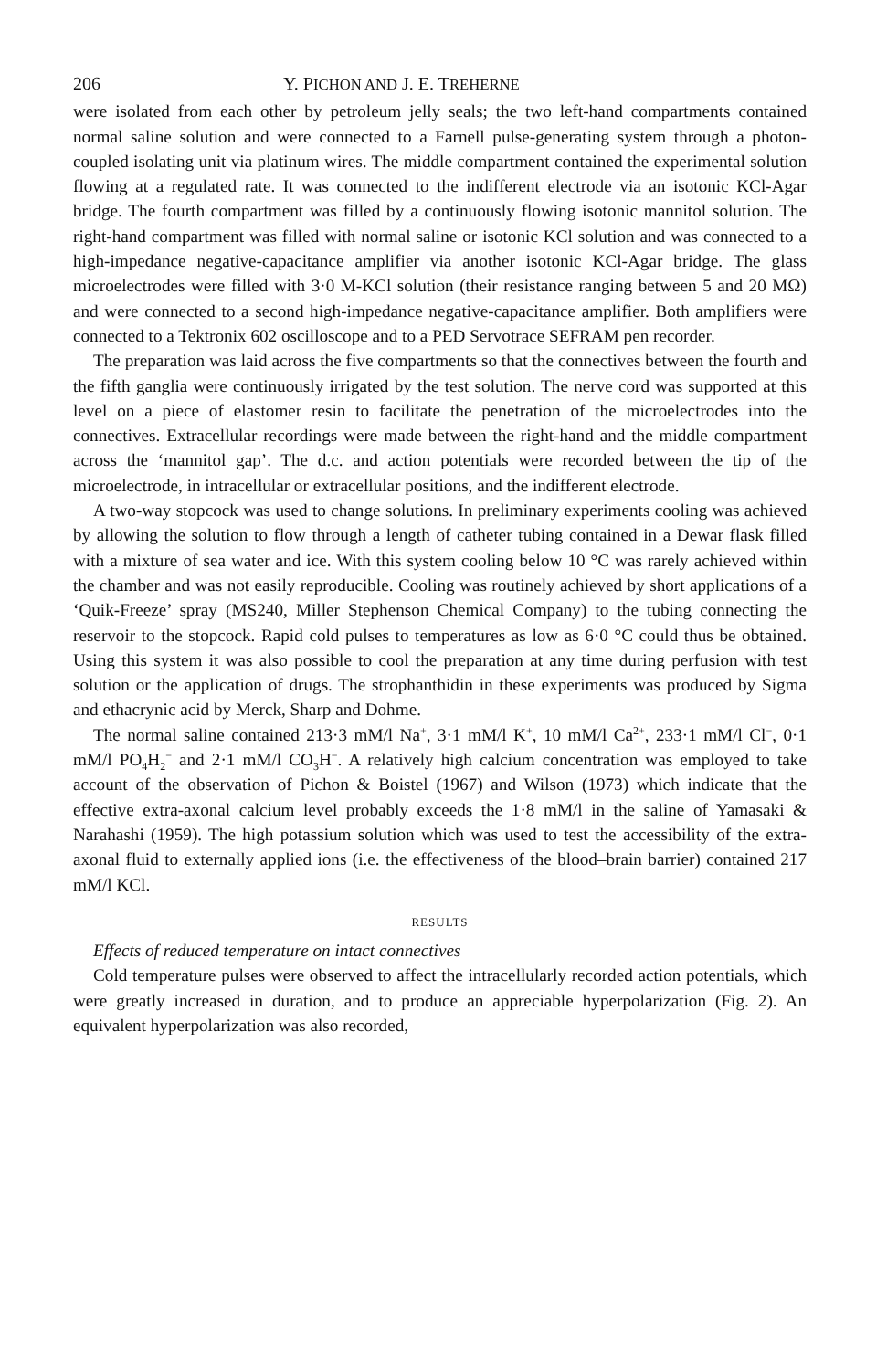206 Y. PICHON AND J. E. TREHERNE
were isolated from each other by petroleum jelly seals; the two left-hand compartments contained normal saline solution and were connected to a Farnell pulse-generating system through a photon-coupled isolating unit via platinum wires. The middle compartment contained the experimental solution flowing at a regulated rate. It was connected to the indifferent electrode via an isotonic KCl-Agar bridge. The fourth compartment was filled by a continuously flowing isotonic mannitol solution. The right-hand compartment was filled with normal saline or isotonic KCl solution and was connected to a high-impedance negative-capacitance amplifier via another isotonic KCl-Agar bridge. The glass microelectrodes were filled with 3·0 M-KCl solution (their resistance ranging between 5 and 20 MΩ) and were connected to a second high-impedance negative-capacitance amplifier. Both amplifiers were connected to a Tektronix 602 oscilloscope and to a PED Servotrace SEFRAM pen recorder.
The preparation was laid across the five compartments so that the connectives between the fourth and the fifth ganglia were continuously irrigated by the test solution. The nerve cord was supported at this level on a piece of elastomer resin to facilitate the penetration of the microelectrodes into the connectives. Extracellular recordings were made between the right-hand and the middle compartment across the ‘mannitol gap’. The d.c. and action potentials were recorded between the tip of the microelectrode, in intracellular or extracellular positions, and the indifferent electrode.
A two-way stopcock was used to change solutions. In preliminary experiments cooling was achieved by allowing the solution to flow through a length of catheter tubing contained in a Dewar flask filled with a mixture of sea water and ice. With this system cooling below 10 °C was rarely achieved within the chamber and was not easily reproducible. Cooling was routinely achieved by short applications of a ‘Quik-Freeze’ spray (MS240, Miller Stephenson Chemical Company) to the tubing connecting the reservoir to the stopcock. Rapid cold pulses to temperatures as low as 6·0 °C could thus be obtained. Using this system it was also possible to cool the preparation at any time during perfusion with test solution or the application of drugs. The strophanthidin in these experiments was produced by Sigma and ethacrynic acid by Merck, Sharp and Dohme.
The normal saline contained 213·3 mM/l Na<sup>+</sup>, 3·1 mM/l K<sup>+</sup>, 10 mM/l Ca<sup>2+</sup>, 233·1 mM/l Cl<sup>−</sup>, 0·1 mM/l PO<sub>4</sub>H<sub>2</sub><sup>−</sup> and 2·1 mM/l CO<sub>3</sub>H<sup>−</sup>. A relatively high calcium concentration was employed to take account of the observation of Pichon & Boistel (1967) and Wilson (1973) which indicate that the effective extra-axonal calcium level probably exceeds the 1·8 mM/l in the saline of Yamasaki & Narahashi (1959). The high potassium solution which was used to test the accessibility of the extra-axonal fluid to externally applied ions (i.e. the effectiveness of the blood–brain barrier) contained 217 mM/l KCl.
RESULTS
Effects of reduced temperature on intact connectives
Cold temperature pulses were observed to affect the intracellularly recorded action potentials, which were greatly increased in duration, and to produce an appreciable hyperpolarization (Fig. 2). An equivalent hyperpolarization was also recorded,